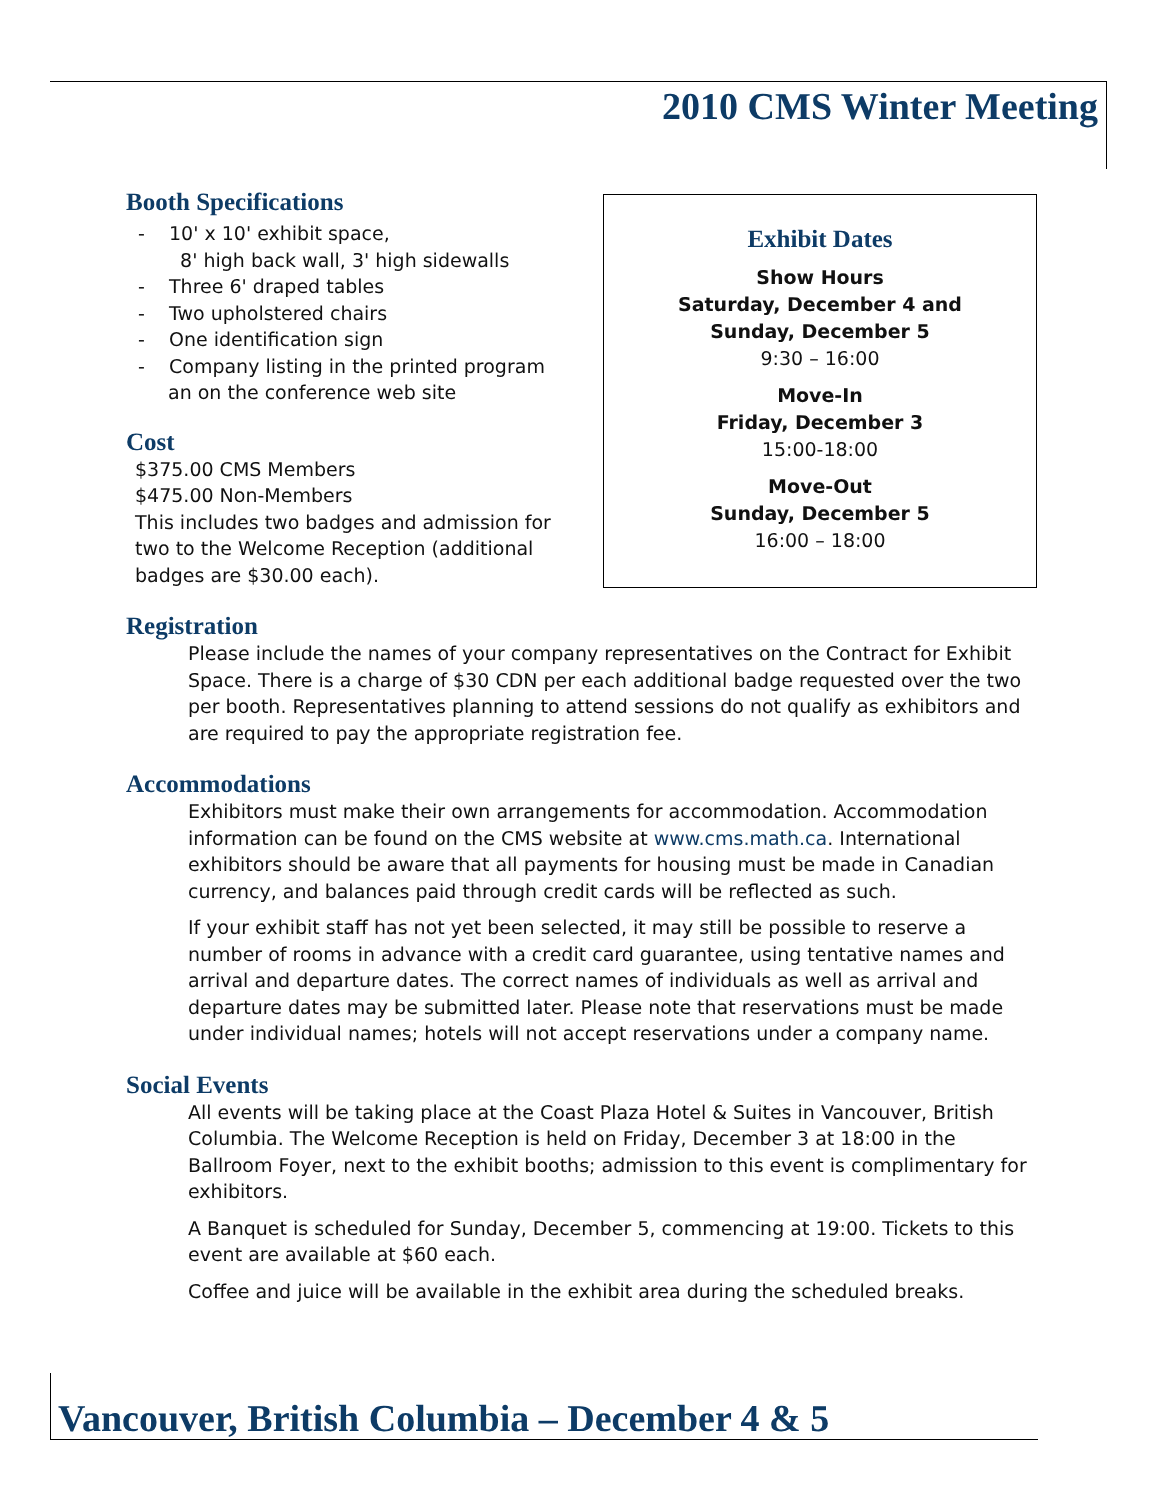2010 CMS Winter Meeting
Booth Specifications
- 10' x 10' exhibit space,
8' high back wall, 3' high sidewalls
- Three 6' draped tables
- Two upholstered chairs
- One identification sign
- Company listing in the printed program an on the conference web site
Cost
$375.00 CMS Members
$475.00 Non-Members
This includes two badges and admission for two to the Welcome Reception (additional badges are $30.00 each).
Exhibit Dates
Show Hours
Saturday, December 4 and
Sunday, December 5
9:30 – 16:00
Move-In
Friday, December 3
15:00-18:00
Move-Out
Sunday, December 5
16:00 – 18:00
Registration
Please include the names of your company representatives on the Contract for Exhibit Space. There is a charge of $30 CDN per each additional badge requested over the two per booth. Representatives planning to attend sessions do not qualify as exhibitors and are required to pay the appropriate registration fee.
Accommodations
Exhibitors must make their own arrangements for accommodation. Accommodation information can be found on the CMS website at www.cms.math.ca. International exhibitors should be aware that all payments for housing must be made in Canadian currency, and balances paid through credit cards will be reflected as such.
If your exhibit staff has not yet been selected, it may still be possible to reserve a number of rooms in advance with a credit card guarantee, using tentative names and arrival and departure dates. The correct names of individuals as well as arrival and departure dates may be submitted later. Please note that reservations must be made under individual names; hotels will not accept reservations under a company name.
Social Events
All events will be taking place at the Coast Plaza Hotel & Suites in Vancouver, British Columbia. The Welcome Reception is held on Friday, December 3 at 18:00 in the Ballroom Foyer, next to the exhibit booths; admission to this event is complimentary for exhibitors.
A Banquet is scheduled for Sunday, December 5, commencing at 19:00. Tickets to this event are available at $60 each.
Coffee and juice will be available in the exhibit area during the scheduled breaks.
Vancouver, British Columbia – December 4 & 5